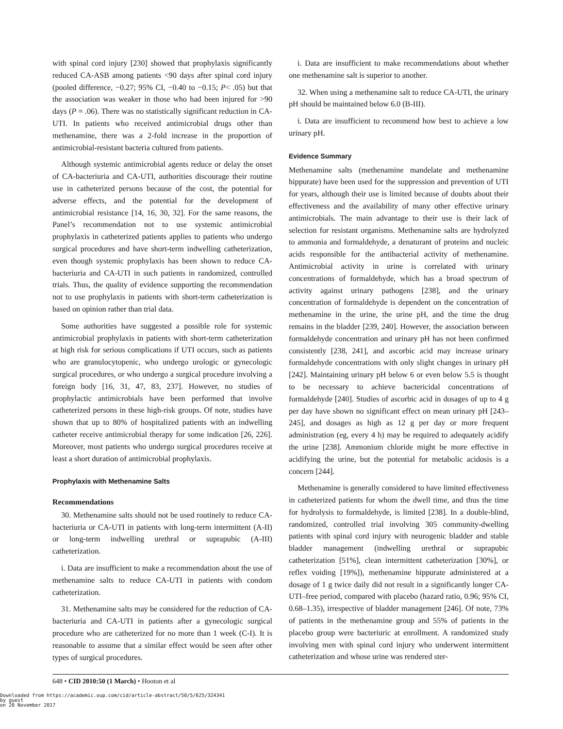with spinal cord injury [230] showed that prophylaxis significantly reduced CA-ASB among patients <90 days after spinal cord injury (pooled difference, −0.27; 95% CI, −0.40 to −0.15; P< .05) but that the association was weaker in those who had been injured for >90 days (P = .06). There was no statistically significant reduction in CA-UTI. In patients who received antimicrobial drugs other than methenamine, there was a 2-fold increase in the proportion of antimicrobial-resistant bacteria cultured from patients.
Although systemic antimicrobial agents reduce or delay the onset of CA-bacteriuria and CA-UTI, authorities discourage their routine use in catheterized persons because of the cost, the potential for adverse effects, and the potential for the development of antimicrobial resistance [14, 16, 30, 32]. For the same reasons, the Panel’s recommendation not to use systemic antimicrobial prophylaxis in catheterized patients applies to patients who undergo surgical procedures and have short-term indwelling catheterization, even though systemic prophylaxis has been shown to reduce CA-bacteriuria and CA-UTI in such patients in randomized, controlled trials. Thus, the quality of evidence supporting the recommendation not to use prophylaxis in patients with short-term catheterization is based on opinion rather than trial data.
Some authorities have suggested a possible role for systemic antimicrobial prophylaxis in patients with short-term catheterization at high risk for serious complications if UTI occurs, such as patients who are granulocytopenic, who undergo urologic or gynecologic surgical procedures, or who undergo a surgical procedure involving a foreign body [16, 31, 47, 83, 237]. However, no studies of prophylactic antimicrobials have been performed that involve catheterized persons in these high-risk groups. Of note, studies have shown that up to 80% of hospitalized patients with an indwelling catheter receive antimicrobial therapy for some indication [26, 226]. Moreover, most patients who undergo surgical procedures receive at least a short duration of antimicrobial prophylaxis.
Prophylaxis with Methenamine Salts
Recommendations
30. Methenamine salts should not be used routinely to reduce CA-bacteriuria or CA-UTI in patients with long-term intermittent (A-II) or long-term indwelling urethral or suprapubic (A-III) catheterization.
i. Data are insufficient to make a recommendation about the use of methenamine salts to reduce CA-UTI in patients with condom catheterization.
31. Methenamine salts may be considered for the reduction of CA-bacteriuria and CA-UTI in patients after a gynecologic surgical procedure who are catheterized for no more than 1 week (C-I). It is reasonable to assume that a similar effect would be seen after other types of surgical procedures.
i. Data are insufficient to make recommendations about whether one methenamine salt is superior to another.
32. When using a methenamine salt to reduce CA-UTI, the urinary pH should be maintained below 6.0 (B-III).
i. Data are insufficient to recommend how best to achieve a low urinary pH.
Evidence Summary
Methenamine salts (methenamine mandelate and methenamine hippurate) have been used for the suppression and prevention of UTI for years, although their use is limited because of doubts about their effectiveness and the availability of many other effective urinary antimicrobials. The main advantage to their use is their lack of selection for resistant organisms. Methenamine salts are hydrolyzed to ammonia and formaldehyde, a denaturant of proteins and nucleic acids responsible for the antibacterial activity of methenamine. Antimicrobial activity in urine is correlated with urinary concentrations of formaldehyde, which has a broad spectrum of activity against urinary pathogens [238], and the urinary concentration of formaldehyde is dependent on the concentration of methenamine in the urine, the urine pH, and the time the drug remains in the bladder [239, 240]. However, the association between formaldehyde concentration and urinary pH has not been confirmed consistently [238, 241], and ascorbic acid may increase urinary formaldehyde concentrations with only slight changes in urinary pH [242]. Maintaining urinary pH below 6 or even below 5.5 is thought to be necessary to achieve bactericidal concentrations of formaldehyde [240]. Studies of ascorbic acid in dosages of up to 4 g per day have shown no significant effect on mean urinary pH [243–245], and dosages as high as 12 g per day or more frequent administration (eg, every 4 h) may be required to adequately acidify the urine [238]. Ammonium chloride might be more effective in acidifying the urine, but the potential for metabolic acidosis is a concern [244].
Methenamine is generally considered to have limited effectiveness in catheterized patients for whom the dwell time, and thus the time for hydrolysis to formaldehyde, is limited [238]. In a double-blind, randomized, controlled trial involving 305 community-dwelling patients with spinal cord injury with neurogenic bladder and stable bladder management (indwelling urethral or suprapubic catheterization [51%], clean intermittent catheterization [30%], or reflex voiding [19%]), methenamine hippurate administered at a dosage of 1 g twice daily did not result in a significantly longer CA-UTI–free period, compared with placebo (hazard ratio, 0.96; 95% CI, 0.68–1.35), irrespective of bladder management [246]. Of note, 73% of patients in the methenamine group and 55% of patients in the placebo group were bacteriuric at enrollment. A randomized study involving men with spinal cord injury who underwent intermittent catheterization and whose urine was rendered ster-
648 • CID 2010:50 (1 March) • Hooton et al
Downloaded from https://academic.oup.com/cid/article-abstract/50/5/625/324341
by guest
on 20 November 2017